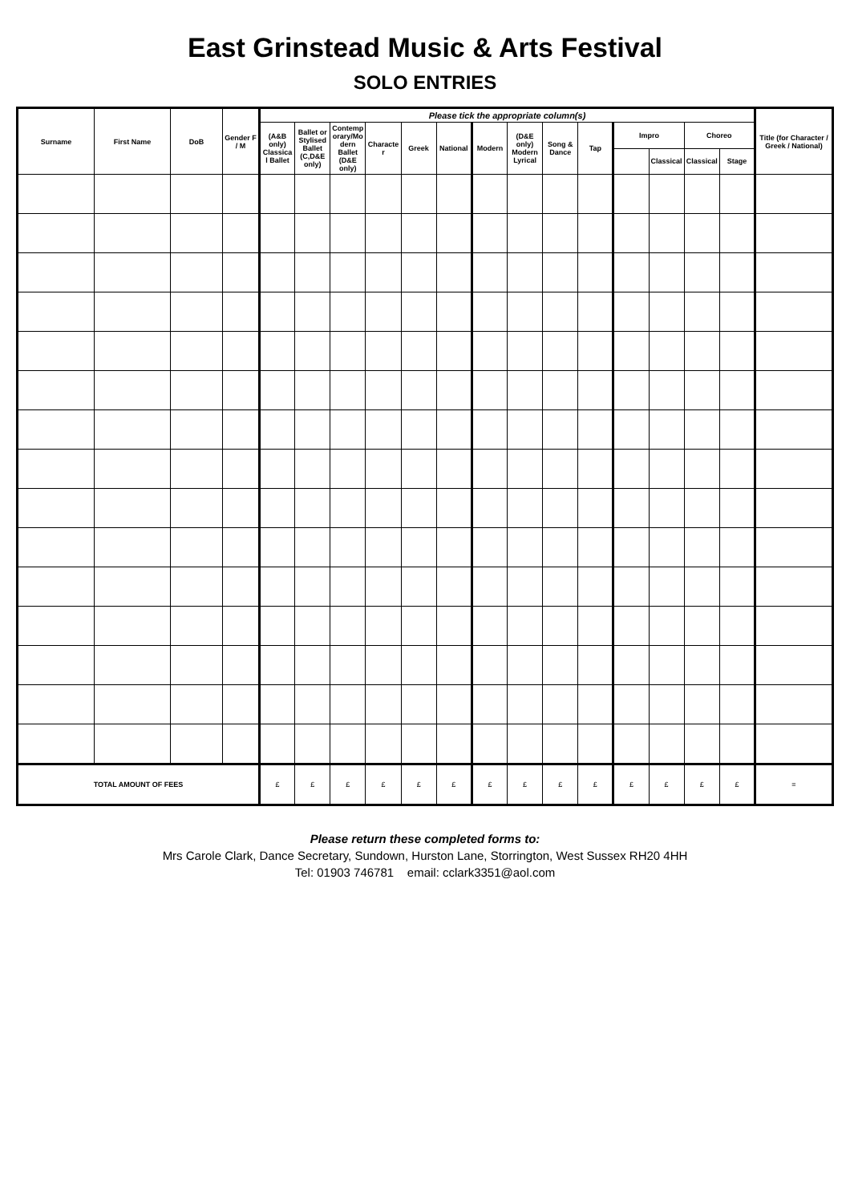East Grinstead Music & Arts Festival
SOLO ENTRIES
| Surname | First Name | DoB | Gender F / M | Please tick the appropriate column(s) | | | | | | | | | | | | | | Title (for Character / Greek / National) |
| --- | --- | --- | --- | --- | --- | --- | --- | --- | --- | --- | --- | --- | --- | --- | --- | --- | --- | --- |
| | | | | (A&B only) Classical Ballet | Ballet or Stylised Ballet (C,D&E only) | Contemporary/Modern Ballet (D&E only) | Character | Greek | National | Modern | (D&E only) Modern Lyrical | Song & Dance | Tap | Impro | | Choreo | | |
| | | | | | | | | | | | | | | | Classical | Classical | Stage | |
| TOTAL AMOUNT OF FEES | | | | £ | £ | £ | £ | £ | £ | £ | £ | £ | £ | £ | £ | £ | £ | = |
Please return these completed forms to:
Mrs Carole Clark, Dance Secretary, Sundown, Hurston Lane, Storrington, West Sussex RH20 4HH
Tel: 01903 746781 email: cclark3351@aol.com